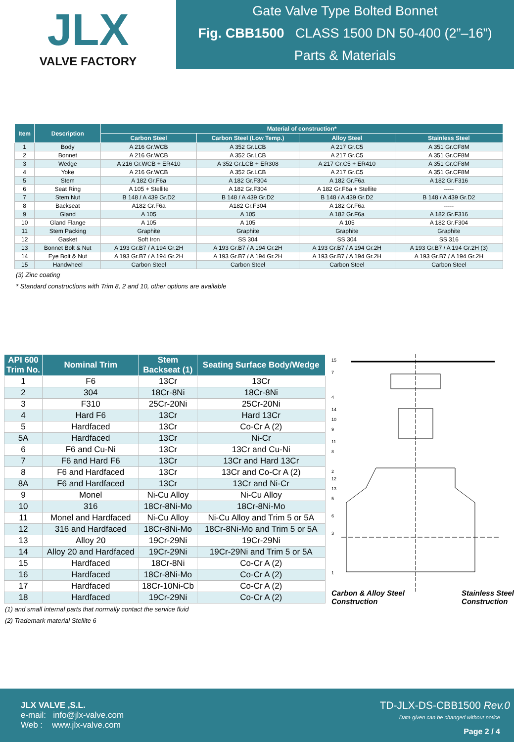JLX
VALVE FACTORY
Gate Valve Type Bolted Bonnet
Fig. CBB1500 CLASS 1500 DN 50-400 (2”–16”)
Parts & Materials
| Item | Description | Material of construction* | | | |
| --- | --- | --- | --- | --- | --- |
| | | Carbon Steel | Carbon Steel (Low Temp.) | Alloy Steel | Stainless Steel |
| 1 | Body | A 216 Gr.WCB | A 352 Gr.LCB | A 217 Gr.C5 | A 351 Gr.CF8M |
| 2 | Bonnet | A 216 Gr.WCB | A 352 Gr.LCB | A 217 Gr.C5 | A 351 Gr.CF8M |
| 3 | Wedge | A 216 Gr.WCB + ER410 | A 352 Gr.LCB + ER308 | A 217 Gr.C5 + ER410 | A 351 Gr.CF8M |
| 4 | Yoke | A 216 Gr.WCB | A 352 Gr.LCB | A 217 Gr.C5 | A 351 Gr.CF8M |
| 5 | Stem | A 182 Gr.F6a | A 182 Gr.F304 | A 182 Gr.F6a | A 182 Gr.F316 |
| 6 | Seat Ring | A 105 + Stellite | A 182 Gr.F304 | A 182 Gr.F6a + Stellite | ----- |
| 7 | Stem Nut | B 148 / A 439 Gr.D2 | B 148 / A 439 Gr.D2 | B 148 / A 439 Gr.D2 | B 148 / A 439 Gr.D2 |
| 8 | Backseat | A182 Gr.F6a | A182 Gr.F304 | A 182 Gr.F6a | ----- |
| 9 | Gland | A 105 | A 105 | A 182 Gr.F6a | A 182 Gr.F316 |
| 10 | Gland Flange | A 105 | A 105 | A 105 | A 182 Gr.F304 |
| 11 | Stem Packing | Graphite | Graphite | Graphite | Graphite |
| 12 | Gasket | Soft Iron | SS 304 | SS 304 | SS 316 |
| 13 | Bonnet Bolt & Nut | A 193 Gr.B7 / A 194 Gr.2H | A 193 Gr.B7 / A 194 Gr.2H | A 193 Gr.B7 / A 194 Gr.2H | A 193 Gr.B7 / A 194 Gr.2H (3) |
| 14 | Eye Bolt & Nut | A 193 Gr.B7 / A 194 Gr.2H | A 193 Gr.B7 / A 194 Gr.2H | A 193 Gr.B7 / A 194 Gr.2H | A 193 Gr.B7 / A 194 Gr.2H |
| 15 | Handwheel | Carbon Steel | Carbon Steel | Carbon Steel | Carbon Steel |
(3) Zinc coating
* Standard constructions with Trim 8, 2 and 10, other options are available
| API 600 Trim No. | Nominal Trim | Stem Backseat (1) | Seating Surface Body/Wedge |
| --- | --- | --- | --- |
| 1 | F6 | 13Cr | 13Cr |
| 2 | 304 | 18Cr-8Ni | 18Cr-8Ni |
| 3 | F310 | 25Cr-20Ni | 25Cr-20Ni |
| 4 | Hard F6 | 13Cr | Hard 13Cr |
| 5 | Hardfaced | 13Cr | Co-Cr A (2) |
| 5A | Hardfaced | 13Cr | Ni-Cr |
| 6 | F6 and Cu-Ni | 13Cr | 13Cr and Cu-Ni |
| 7 | F6 and Hard F6 | 13Cr | 13Cr and Hard 13Cr |
| 8 | F6 and Hardfaced | 13Cr | 13Cr and Co-Cr A (2) |
| 8A | F6 and Hardfaced | 13Cr | 13Cr and Ni-Cr |
| 9 | Monel | Ni-Cu Alloy | Ni-Cu Alloy |
| 10 | 316 | 18Cr-8Ni-Mo | 18Cr-8Ni-Mo |
| 11 | Monel and Hardfaced | Ni-Cu Alloy | Ni-Cu Alloy and Trim 5 or 5A |
| 12 | 316 and Hardfaced | 18Cr-8Ni-Mo | 18Cr-8Ni-Mo and Trim 5 or 5A |
| 13 | Alloy 20 | 19Cr-29Ni | 19Cr-29Ni |
| 14 | Alloy 20 and Hardfaced | 19Cr-29Ni | 19Cr-29Ni and Trim 5 or 5A |
| 15 | Hardfaced | 18Cr-8Ni | Co-Cr A (2) |
| 16 | Hardfaced | 18Cr-8Ni-Mo | Co-Cr A (2) |
| 17 | Hardfaced | 18Cr-10Ni-Cb | Co-Cr A (2) |
| 18 | Hardfaced | 19Cr-29Ni | Co-Cr A (2) |
(1) and small internal parts that normally contact the service fluid
(2) Trademark material Stellite 6
15
7
4
14
10
9
11
8
2
12
13
5
6
3
1
Carbon & Alloy Steel
Construction Stainless Steel
Construction
JLX VALVE ,S.L.
e-mail: info@jlx-valve.com
Web : www.jlx-valve.com
TD-JLX-DS-CBB1500 Rev.0
Data given can be changed without notice
Page 2 / 4